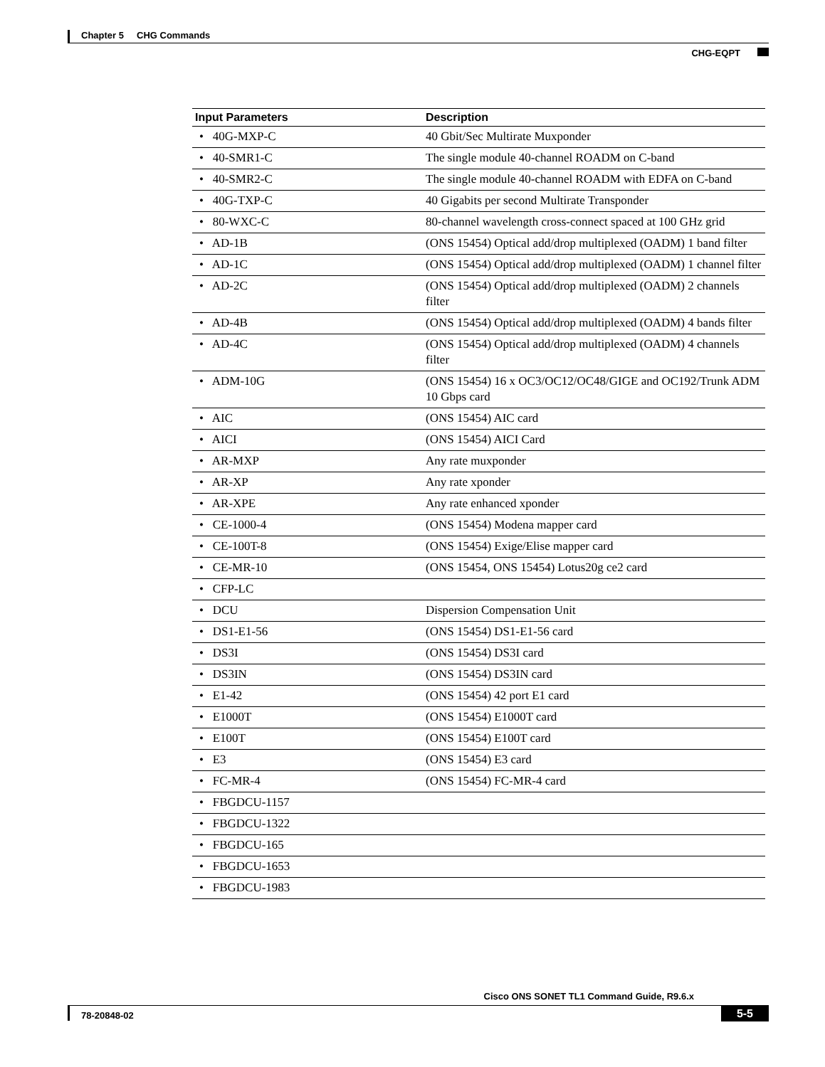Chapter 5 CHG Commands
CHG-EQPT
| Input Parameters | Description |
| --- | --- |
| • 40G-MXP-C | 40 Gbit/Sec Multirate Muxponder |
| • 40-SMR1-C | The single module 40-channel ROADM on C-band |
| • 40-SMR2-C | The single module 40-channel ROADM with EDFA on C-band |
| • 40G-TXP-C | 40 Gigabits per second Multirate Transponder |
| • 80-WXC-C | 80-channel wavelength cross-connect spaced at 100 GHz grid |
| • AD-1B | (ONS 15454) Optical add/drop multiplexed (OADM) 1 band filter |
| • AD-1C | (ONS 15454) Optical add/drop multiplexed (OADM) 1 channel filter |
| • AD-2C | (ONS 15454) Optical add/drop multiplexed (OADM) 2 channels filter |
| • AD-4B | (ONS 15454) Optical add/drop multiplexed (OADM) 4 bands filter |
| • AD-4C | (ONS 15454) Optical add/drop multiplexed (OADM) 4 channels filter |
| • ADM-10G | (ONS 15454) 16 x OC3/OC12/OC48/GIGE and OC192/Trunk ADM 10 Gbps card |
| • AIC | (ONS 15454) AIC card |
| • AICI | (ONS 15454) AICI Card |
| • AR-MXP | Any rate muxponder |
| • AR-XP | Any rate xponder |
| • AR-XPE | Any rate enhanced xponder |
| • CE-1000-4 | (ONS 15454) Modena mapper card |
| • CE-100T-8 | (ONS 15454) Exige/Elise mapper card |
| • CE-MR-10 | (ONS 15454, ONS 15454) Lotus20g ce2 card |
| • CFP-LC | |
| • DCU | Dispersion Compensation Unit |
| • DS1-E1-56 | (ONS 15454) DS1-E1-56 card |
| • DS3I | (ONS 15454) DS3I card |
| • DS3IN | (ONS 15454) DS3IN card |
| • E1-42 | (ONS 15454) 42 port E1 card |
| • E1000T | (ONS 15454) E1000T card |
| • E100T | (ONS 15454) E100T card |
| • E3 | (ONS 15454) E3 card |
| • FC-MR-4 | (ONS 15454) FC-MR-4 card |
| • FBGDCU-1157 | |
| • FBGDCU-1322 | |
| • FBGDCU-165 | |
| • FBGDCU-1653 | |
| • FBGDCU-1983 | |
Cisco ONS SONET TL1 Command Guide, R9.6.x
78-20848-02 5-5